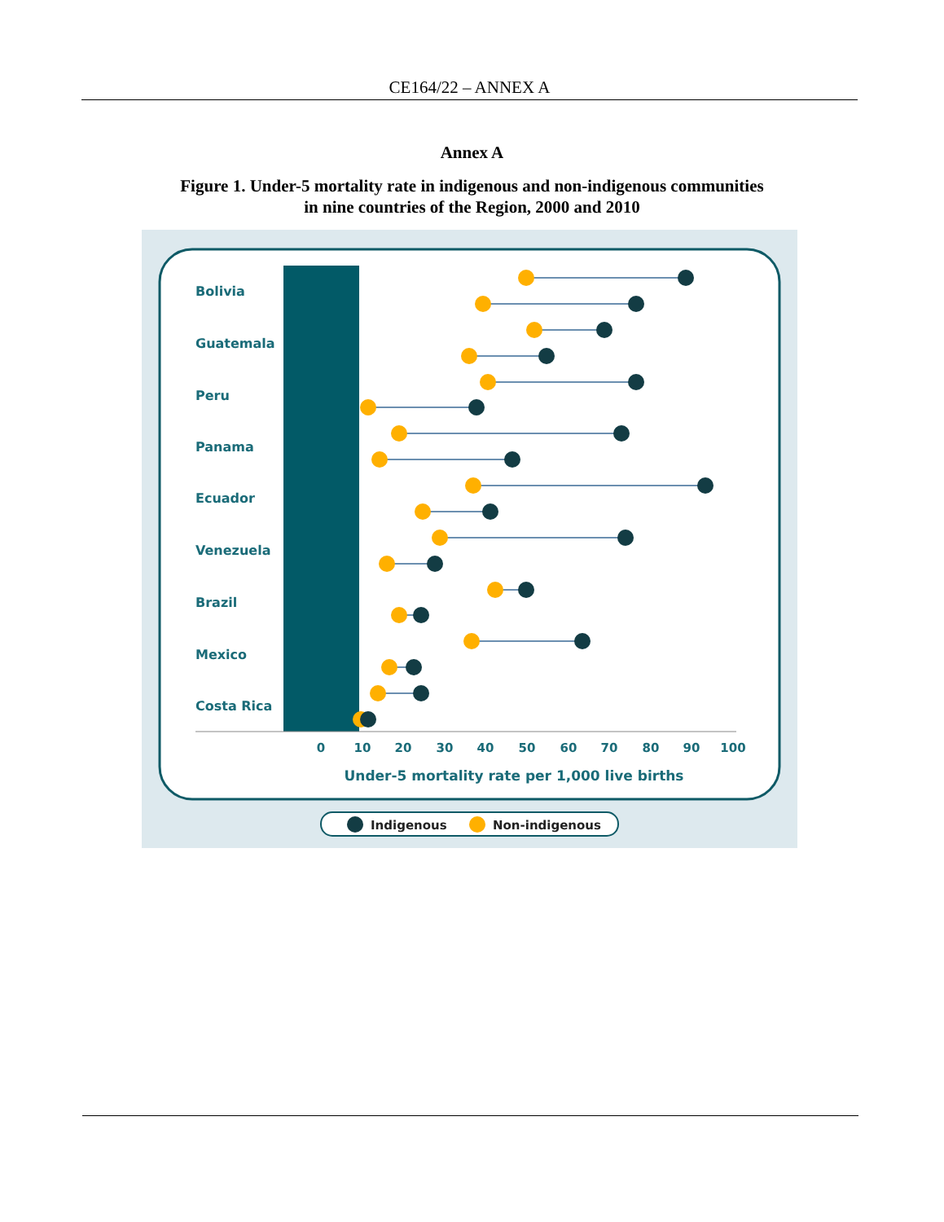CE164/22 – ANNEX A
Annex A
Figure 1. Under-5 mortality rate in indigenous and non-indigenous communities
in nine countries of the Region, 2000 and 2010
Bolivia
Guatemala
Peru
Panama
Ecuador
Venezuela
Brazil
Mexico
Costa Rica
0
10
20
30
40
50
60
70
80
90
100
Under-5 mortality rate per 1,000 live births
Indigenous
Non-indigenous